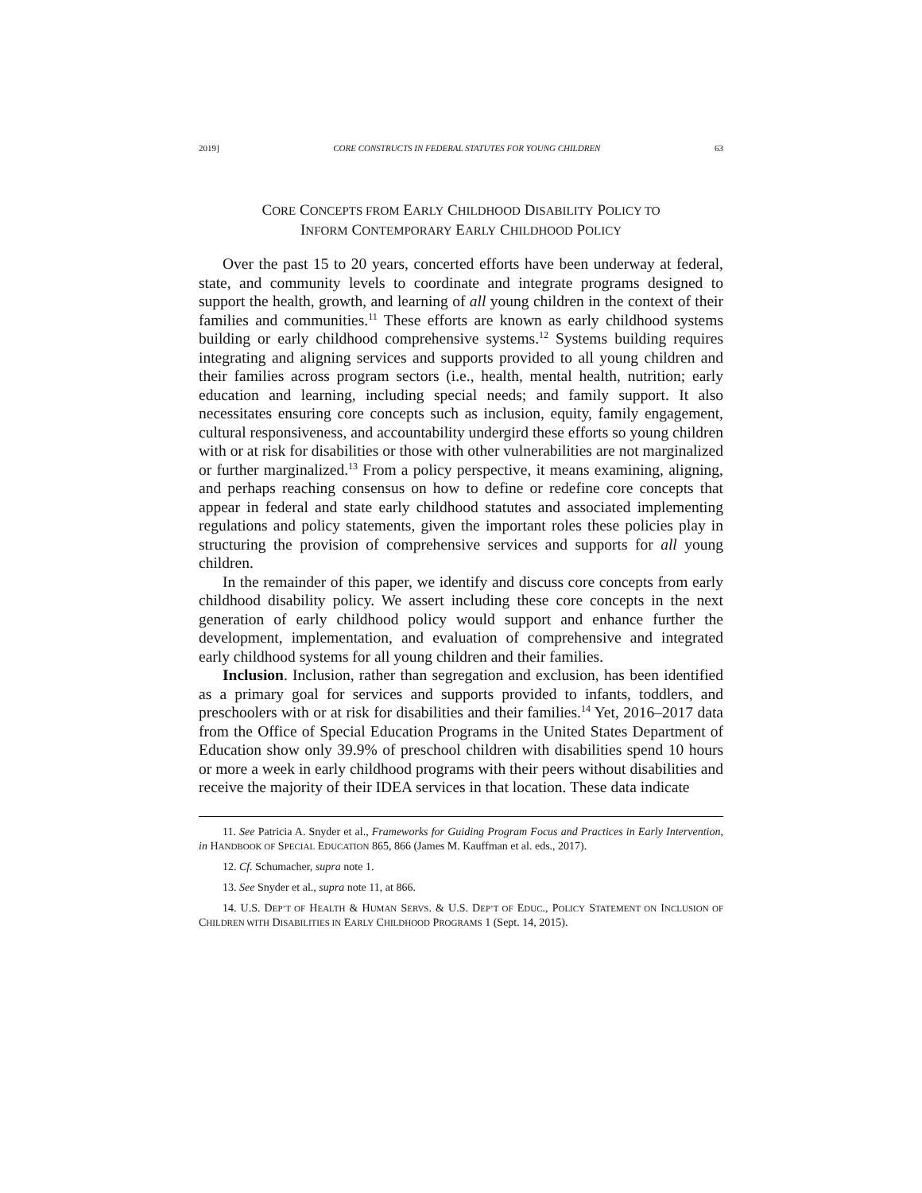2019] CORE CONSTRUCTS IN FEDERAL STATUTES FOR YOUNG CHILDREN 63
CORE CONCEPTS FROM EARLY CHILDHOOD DISABILITY POLICY TO
INFORM CONTEMPORARY EARLY CHILDHOOD POLICY
Over the past 15 to 20 years, concerted efforts have been underway at federal, state, and community levels to coordinate and integrate programs designed to support the health, growth, and learning of all young children in the context of their families and communities.<sup>11</sup> These efforts are known as early childhood systems building or early childhood comprehensive systems.<sup>12</sup> Systems building requires integrating and aligning services and supports provided to all young children and their families across program sectors (i.e., health, mental health, nutrition; early education and learning, including special needs; and family support. It also necessitates ensuring core concepts such as inclusion, equity, family engagement, cultural responsiveness, and accountability undergird these efforts so young children with or at risk for disabilities or those with other vulnerabilities are not marginalized or further marginalized.<sup>13</sup> From a policy perspective, it means examining, aligning, and perhaps reaching consensus on how to define or redefine core concepts that appear in federal and state early childhood statutes and associated implementing regulations and policy statements, given the important roles these policies play in structuring the provision of comprehensive services and supports for all young children.
In the remainder of this paper, we identify and discuss core concepts from early childhood disability policy. We assert including these core concepts in the next generation of early childhood policy would support and enhance further the development, implementation, and evaluation of comprehensive and integrated early childhood systems for all young children and their families.
Inclusion. Inclusion, rather than segregation and exclusion, has been identified as a primary goal for services and supports provided to infants, toddlers, and preschoolers with or at risk for disabilities and their families.<sup>14</sup> Yet, 2016–2017 data from the Office of Special Education Programs in the United States Department of Education show only 39.9% of preschool children with disabilities spend 10 hours or more a week in early childhood programs with their peers without disabilities and receive the majority of their IDEA services in that location. These data indicate
11. See Patricia A. Snyder et al., Frameworks for Guiding Program Focus and Practices in Early Intervention, in HANDBOOK OF SPECIAL EDUCATION 865, 866 (James M. Kauffman et al. eds., 2017).
12. Cf. Schumacher, supra note 1.
13. See Snyder et al., supra note 11, at 866.
14. U.S. DEP’T OF HEALTH & HUMAN SERVS. & U.S. DEP’T OF EDUC., POLICY STATEMENT ON INCLUSION OF CHILDREN WITH DISABILITIES IN EARLY CHILDHOOD PROGRAMS 1 (Sept. 14, 2015).